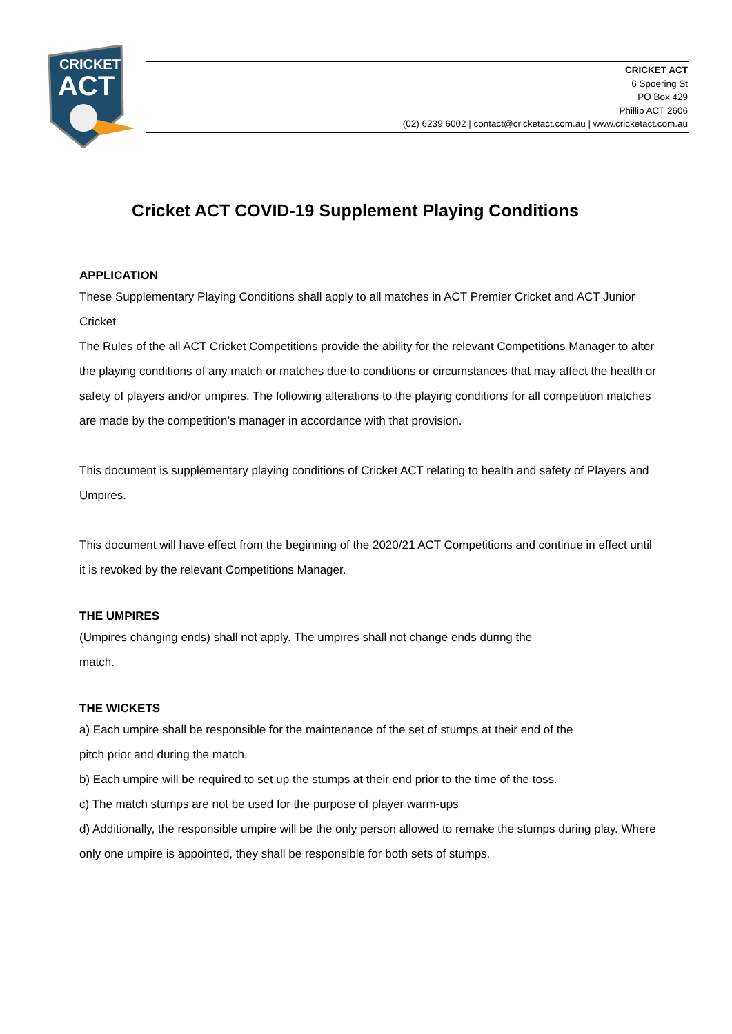CRICKET
ACT
CRICKET ACT
6 Spoering St
PO Box 429
Phillip ACT 2606
(02) 6239 6002 | contact@cricketact.com.au | www.cricketact.com.au
Cricket ACT COVID-19 Supplement Playing Conditions
APPLICATION
These Supplementary Playing Conditions shall apply to all matches in ACT Premier Cricket and ACT Junior Cricket
The Rules of the all ACT Cricket Competitions provide the ability for the relevant Competitions Manager to alter the playing conditions of any match or matches due to conditions or circumstances that may affect the health or safety of players and/or umpires. The following alterations to the playing conditions for all competition matches are made by the competition’s manager in accordance with that provision.
This document is supplementary playing conditions of Cricket ACT relating to health and safety of Players and Umpires.
This document will have effect from the beginning of the 2020/21 ACT Competitions and continue in effect until it is revoked by the relevant Competitions Manager.
THE UMPIRES
(Umpires changing ends) shall not apply. The umpires shall not change ends during the match.
THE WICKETS
a) Each umpire shall be responsible for the maintenance of the set of stumps at their end of the pitch prior and during the match.
b) Each umpire will be required to set up the stumps at their end prior to the time of the toss.
c) The match stumps are not be used for the purpose of player warm-ups
d) Additionally, the responsible umpire will be the only person allowed to remake the stumps during play. Where only one umpire is appointed, they shall be responsible for both sets of stumps.